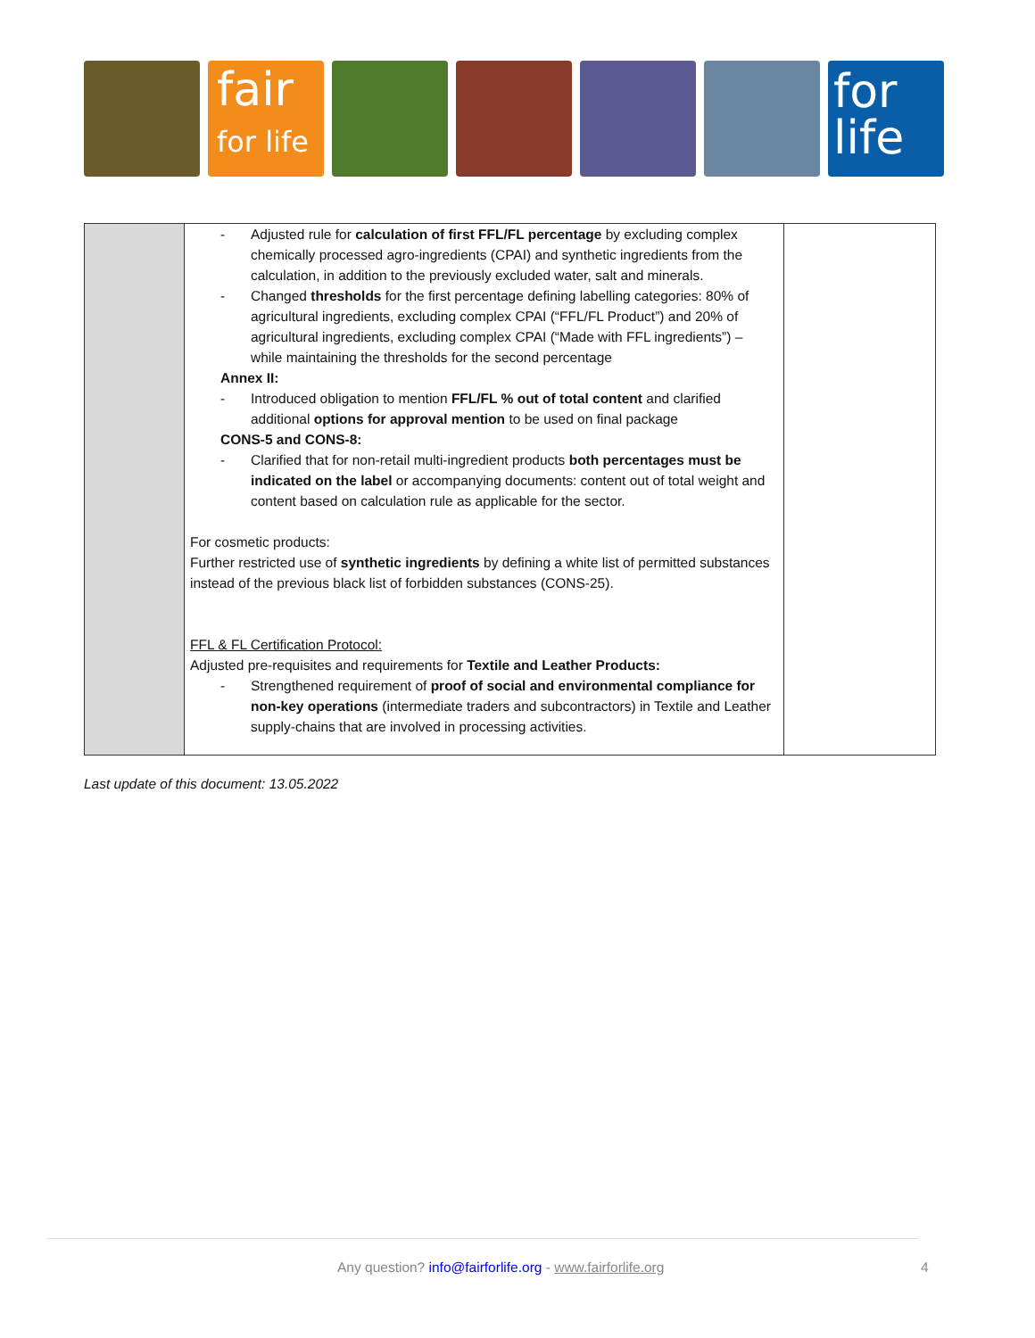fair
for life
for
life
| | - Adjusted rule for calculation of first FFL/FL percentage by excluding complex chemically processed agro-ingredients (CPAI) and synthetic ingredients from the calculation, in addition to the previously excluded water, salt and minerals. - Changed thresholds for the first percentage defining labelling categories: 80% of agricultural ingredients, excluding complex CPAI (“FFL/FL Product”) and 20% of agricultural ingredients, excluding complex CPAI (“Made with FFL ingredients”) – while maintaining the thresholds for the second percentage Annex II: - Introduced obligation to mention FFL/FL % out of total content and clarified additional options for approval mention to be used on final package CONS-5 and CONS-8: - Clarified that for non-retail multi-ingredient products both percentages must be indicated on the label or accompanying documents: content out of total weight and content based on calculation rule as applicable for the sector. For cosmetic products: Further restricted use of synthetic ingredients by defining a white list of permitted substances instead of the previous black list of forbidden substances (CONS-25). FFL & FL Certification Protocol: Adjusted pre-requisites and requirements for Textile and Leather Products: - Strengthened requirement of proof of social and environmental compliance for non-key operations (intermediate traders and subcontractors) in Textile and Leather supply-chains that are involved in processing activities. | |
Last update of this document: 13.05.2022
Any question? info@fairforlife.org - www.fairforlife.org
4